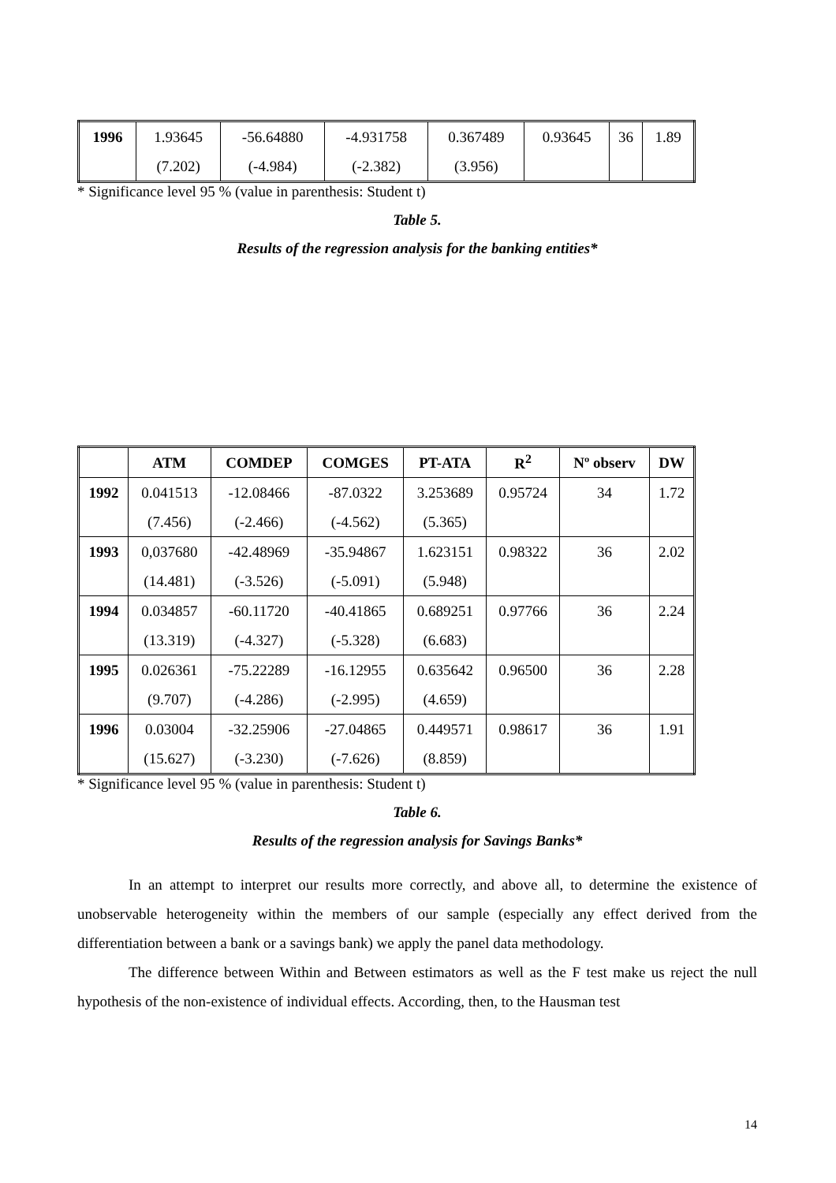| 1996 | 1.93645 | -56.64880 | -4.931758 | 0.367489 | 0.93645 | 36 | 1.89 |
| | (7.202) | (-4.984) | (-2.382) | (3.956) | | | |
* Significance level 95 % (value in parenthesis: Student t)
Table 5.
Results of the regression analysis for the banking entities*
| | ATM | COMDEP | COMGES | PT-ATA | R<sup>2</sup> | Nº observ | DW |
| --- | --- | --- | --- | --- | --- | --- | --- |
| 1992 | 0.041513 | -12.08466 | -87.0322 | 3.253689 | 0.95724 | 34 | 1.72 |
| | (7.456) | (-2.466) | (-4.562) | (5.365) | | | |
| 1993 | 0,037680 | -42.48969 | -35.94867 | 1.623151 | 0.98322 | 36 | 2.02 |
| | (14.481) | (-3.526) | (-5.091) | (5.948) | | | |
| 1994 | 0.034857 | -60.11720 | -40.41865 | 0.689251 | 0.97766 | 36 | 2.24 |
| | (13.319) | (-4.327) | (-5.328) | (6.683) | | | |
| 1995 | 0.026361 | -75.22289 | -16.12955 | 0.635642 | 0.96500 | 36 | 2.28 |
| | (9.707) | (-4.286) | (-2.995) | (4.659) | | | |
| 1996 | 0.03004 | -32.25906 | -27.04865 | 0.449571 | 0.98617 | 36 | 1.91 |
| | (15.627) | (-3.230) | (-7.626) | (8.859) | | | |
* Significance level 95 % (value in parenthesis: Student t)
Table 6.
Results of the regression analysis for Savings Banks*
In an attempt to interpret our results more correctly, and above all, to determine the existence of unobservable heterogeneity within the members of our sample (especially any effect derived from the differentiation between a bank or a savings bank) we apply the panel data methodology.
The difference between Within and Between estimators as well as the F test make us reject the null hypothesis of the non-existence of individual effects. According, then, to the Hausman test
14